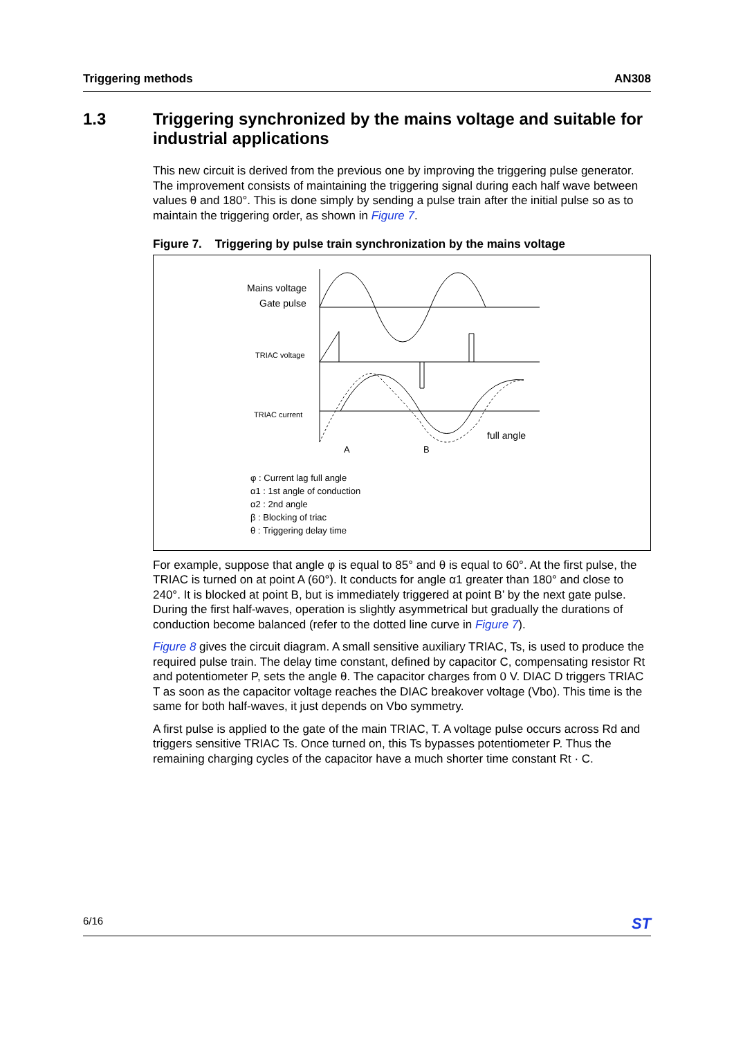Triggering methods AN308
1.3 Triggering synchronized by the mains voltage and suitable for industrial applications
This new circuit is derived from the previous one by improving the triggering pulse generator. The improvement consists of maintaining the triggering signal during each half wave between values θ and 180°. This is done simply by sending a pulse train after the initial pulse so as to maintain the triggering order, as shown in Figure 7.
Figure 7. Triggering by pulse train synchronization by the mains voltage
Mains voltage
Gate pulse
TRIAC voltage
TRIAC current
A
B
full angle
φ : Current lag full angle
α1 : 1st angle of conduction
α2 : 2nd angle
β : Blocking of triac
θ : Triggering delay time
For example, suppose that angle φ is equal to 85° and θ is equal to 60°. At the first pulse, the TRIAC is turned on at point A (60°). It conducts for angle α1 greater than 180° and close to 240°. It is blocked at point B, but is immediately triggered at point B’ by the next gate pulse. During the first half-waves, operation is slightly asymmetrical but gradually the durations of conduction become balanced (refer to the dotted line curve in Figure 7).
Figure 8 gives the circuit diagram. A small sensitive auxiliary TRIAC, Ts, is used to produce the required pulse train. The delay time constant, defined by capacitor C, compensating resistor Rt and potentiometer P, sets the angle θ. The capacitor charges from 0 V. DIAC D triggers TRIAC T as soon as the capacitor voltage reaches the DIAC breakover voltage (Vbo). This time is the same for both half-waves, it just depends on Vbo symmetry.
A first pulse is applied to the gate of the main TRIAC, T. A voltage pulse occurs across Rd and triggers sensitive TRIAC Ts. Once turned on, this Ts bypasses potentiometer P. Thus the remaining charging cycles of the capacitor have a much shorter time constant Rt · C.
6/16 ST